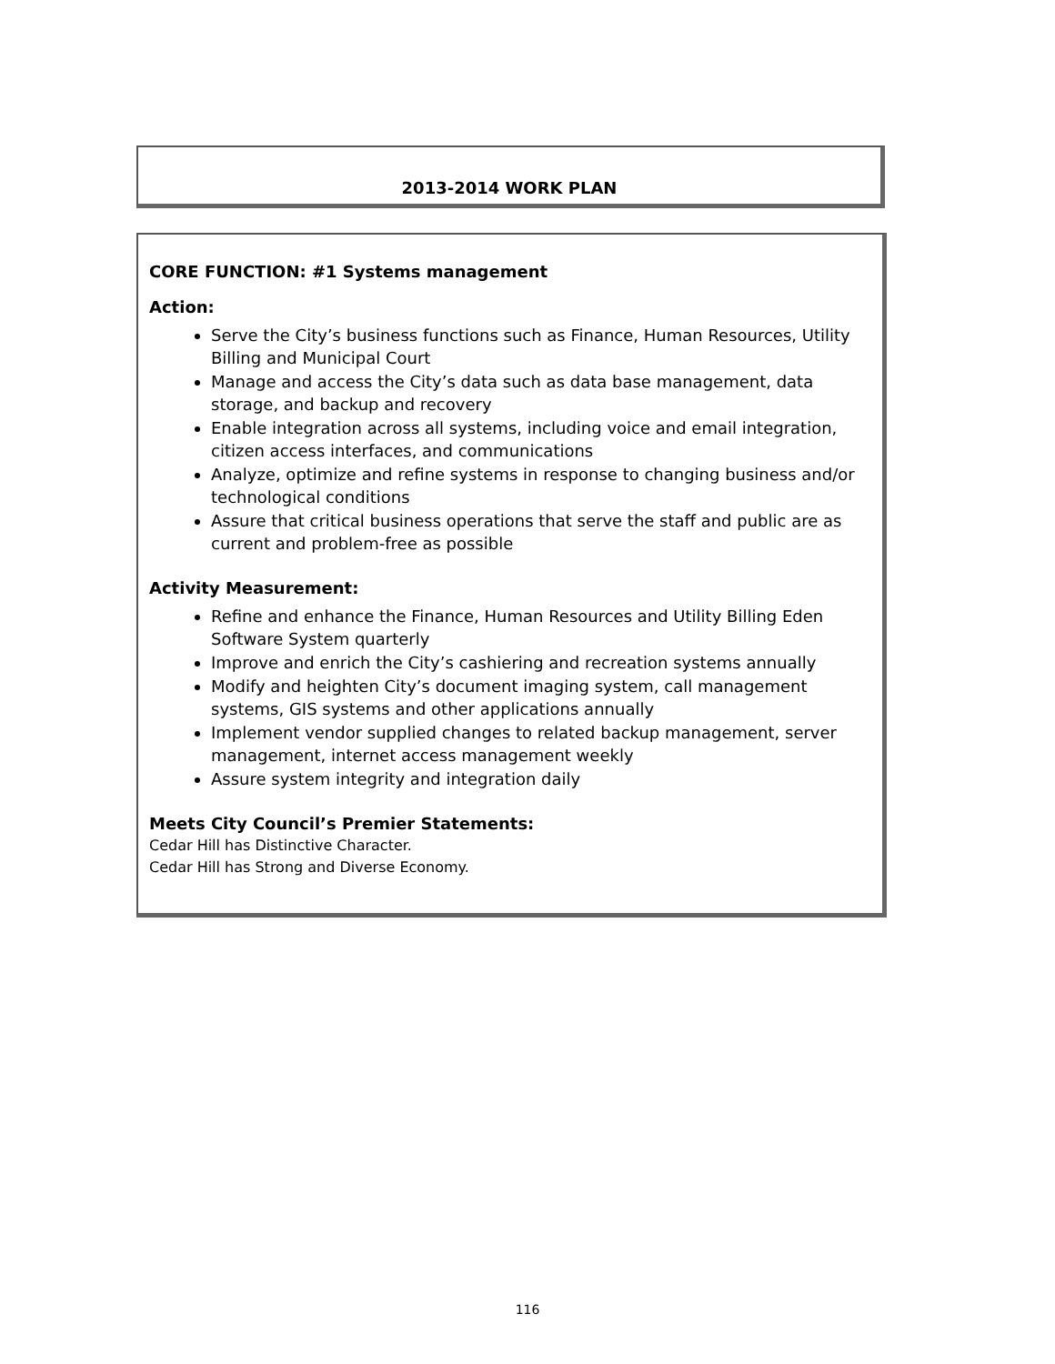2013-2014 WORK PLAN
CORE FUNCTION: #1 Systems management
Action:
Serve the City’s business functions such as Finance, Human Resources, Utility Billing and Municipal Court
Manage and access the City’s data such as data base management, data storage, and backup and recovery
Enable integration across all systems, including voice and email integration, citizen access interfaces, and communications
Analyze, optimize and refine systems in response to changing business and/or technological conditions
Assure that critical business operations that serve the staff and public are as current and problem-free as possible
Activity Measurement:
Refine and enhance the Finance, Human Resources and Utility Billing Eden Software System quarterly
Improve and enrich the City’s cashiering and recreation systems annually
Modify and heighten City’s document imaging system, call management systems, GIS systems and other applications annually
Implement vendor supplied changes to related backup management, server management, internet access management weekly
Assure system integrity and integration daily
Meets City Council’s Premier Statements:
Cedar Hill has Distinctive Character.
Cedar Hill has Strong and Diverse Economy.
116